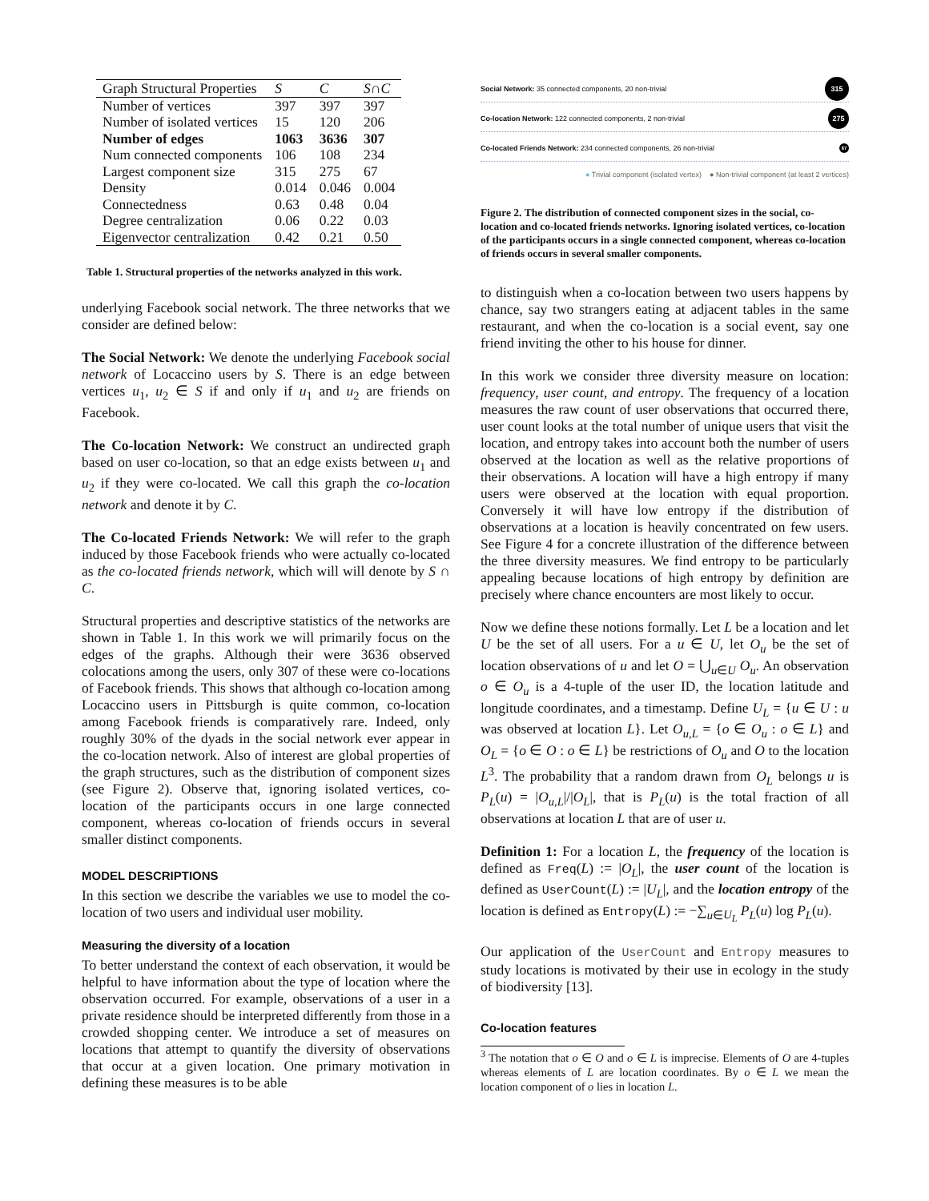| Graph Structural Properties | S | C | S ∩ C |
| --- | --- | --- | --- |
| Number of vertices | 397 | 397 | 397 |
| Number of isolated vertices | 15 | 120 | 206 |
| Number of edges | 1063 | 3636 | 307 |
| Num connected components | 106 | 108 | 234 |
| Largest component size | 315 | 275 | 67 |
| Density | 0.014 | 0.046 | 0.004 |
| Connectedness | 0.63 | 0.48 | 0.04 |
| Degree centralization | 0.06 | 0.22 | 0.03 |
| Eigenvector centralization | 0.42 | 0.21 | 0.50 |
Table 1. Structural properties of the networks analyzed in this work.
underlying Facebook social network. The three networks that we consider are defined below:
The Social Network: We denote the underlying Facebook social network of Locaccino users by S. There is an edge between vertices u<sub>1</sub>, u<sub>2</sub> ∈ S if and only if u<sub>1</sub> and u<sub>2</sub> are friends on Facebook.
The Co-location Network: We construct an undirected graph based on user co-location, so that an edge exists between u<sub>1</sub> and u<sub>2</sub> if they were co-located. We call this graph the co-location network and denote it by C.
The Co-located Friends Network: We will refer to the graph induced by those Facebook friends who were actually co-located as the co-located friends network, which will will denote by S ∩ C.
Structural properties and descriptive statistics of the networks are shown in Table 1. In this work we will primarily focus on the edges of the graphs. Although their were 3636 observed colocations among the users, only 307 of these were co-locations of Facebook friends. This shows that although co-location among Locaccino users in Pittsburgh is quite common, co-location among Facebook friends is comparatively rare. Indeed, only roughly 30% of the dyads in the social network ever appear in the co-location network. Also of interest are global properties of the graph structures, such as the distribution of component sizes (see Figure 2). Observe that, ignoring isolated vertices, co-location of the participants occurs in one large connected component, whereas co-location of friends occurs in several smaller distinct components.
MODEL DESCRIPTIONS
In this section we describe the variables we use to model the co-location of two users and individual user mobility.
Measuring the diversity of a location
To better understand the context of each observation, it would be helpful to have information about the type of location where the observation occurred. For example, observations of a user in a private residence should be interpreted differently from those in a crowded shopping center. We introduce a set of measures on locations that attempt to quantify the diversity of observations that occur at a given location. One primary motivation in defining these measures is to be able
Social Network: 35 connected components, 20 non-trivial 315
Co-location Network: 122 connected components, 2 non-trivial 275
Co-located Friends Network: 234 connected components, 26 non-trivial 67
● Trivial component (isolated vertex) ● Non-trivial component (at least 2 vertices)
Figure 2. The distribution of connected component sizes in the social, co-location and co-located friends networks. Ignoring isolated vertices, co-location of the participants occurs in a single connected component, whereas co-location of friends occurs in several smaller components.
to distinguish when a co-location between two users happens by chance, say two strangers eating at adjacent tables in the same restaurant, and when the co-location is a social event, say one friend inviting the other to his house for dinner.
In this work we consider three diversity measure on location: frequency, user count, and entropy. The frequency of a location measures the raw count of user observations that occurred there, user count looks at the total number of unique users that visit the location, and entropy takes into account both the number of users observed at the location as well as the relative proportions of their observations. A location will have a high entropy if many users were observed at the location with equal proportion. Conversely it will have low entropy if the distribution of observations at a location is heavily concentrated on few users. See Figure 4 for a concrete illustration of the difference between the three diversity measures. We find entropy to be particularly appealing because locations of high entropy by definition are precisely where chance encounters are most likely to occur.
Now we define these notions formally. Let L be a location and let U be the set of all users. For a u ∈ U, let O<sub>u</sub> be the set of location observations of u and let O = ⋃<sub>u∈U</sub> O<sub>u</sub>. An observation o ∈ O<sub>u</sub> is a 4-tuple of the user ID, the location latitude and longitude coordinates, and a timestamp. Define U<sub>L</sub> = {u ∈ U : u was observed at location L}. Let O<sub>u,L</sub> = {o ∈ O<sub>u</sub> : o ∈ L} and O<sub>L</sub> = {o ∈ O : o ∈ L} be restrictions of O<sub>u</sub> and O to the location L<sup>3</sup>. The probability that a random drawn from O<sub>L</sub> belongs u is P<sub>L</sub>(u) = |O<sub>u,L</sub>|/|O<sub>L</sub>|, that is P<sub>L</sub>(u) is the total fraction of all observations at location L that are of user u.
Definition 1: For a location L, the frequency of the location is defined as Freq(L) := |O<sub>L</sub>|, the user count of the location is defined as UserCount(L) := |U<sub>L</sub>|, and the location entropy of the location is defined as Entropy(L) := −∑<sub>u∈U<sub>L</sub></sub> P<sub>L</sub>(u) log P<sub>L</sub>(u).
Our application of the UserCount and Entropy measures to study locations is motivated by their use in ecology in the study of biodiversity [13].
Co-location features
<sup>3</sup> The notation that o ∈ O and o ∈ L is imprecise. Elements of O are 4-tuples whereas elements of L are location coordinates. By o ∈ L we mean the location component of o lies in location L.